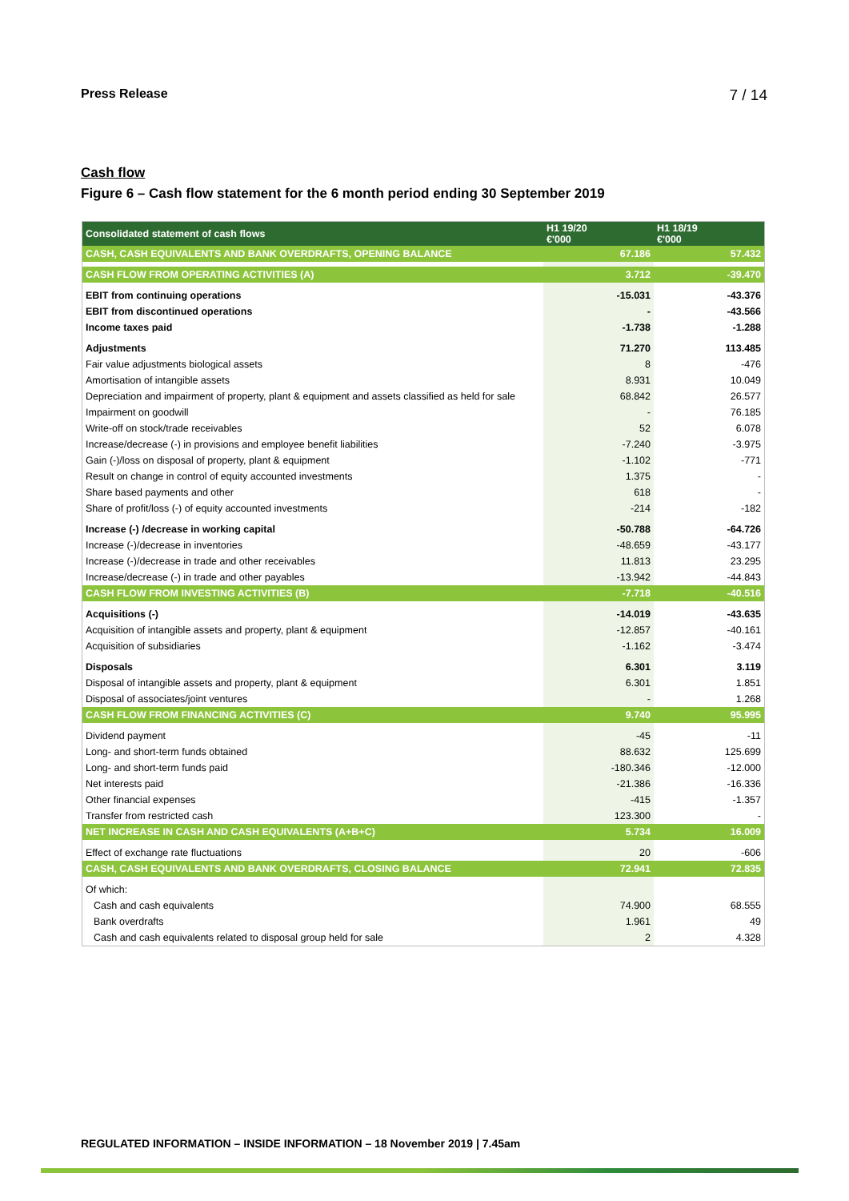Press Release 7 / 14
Cash flow
Figure 6 – Cash flow statement for the 6 month period ending 30 September 2019
| Consolidated statement of cash flows | H1 19/20 €'000 | H1 18/19 €'000 |
| --- | --- | --- |
| CASH, CASH EQUIVALENTS AND BANK OVERDRAFTS, OPENING BALANCE | 67.186 | 57.432 |
| CASH FLOW FROM OPERATING ACTIVITIES (A) | 3.712 | -39.470 |
| EBIT from continuing operations | -15.031 | -43.376 |
| EBIT from discontinued operations | - | -43.566 |
| Income taxes paid | -1.738 | -1.288 |
| Adjustments | 71.270 | 113.485 |
| Fair value adjustments biological assets | 8 | -476 |
| Amortisation of intangible assets | 8.931 | 10.049 |
| Depreciation and impairment of property, plant & equipment and assets classified as held for sale | 68.842 | 26.577 |
| Impairment on goodwill | - | 76.185 |
| Write-off on stock/trade receivables | 52 | 6.078 |
| Increase/decrease (-) in provisions and employee benefit liabilities | -7.240 | -3.975 |
| Gain (-)/loss on disposal of property, plant & equipment | -1.102 | -771 |
| Result on change in control of equity accounted investments | 1.375 | - |
| Share based payments and other | 618 | - |
| Share of profit/loss (-) of equity accounted investments | -214 | -182 |
| Increase (-) /decrease in working capital | -50.788 | -64.726 |
| Increase (-)/decrease in inventories | -48.659 | -43.177 |
| Increase (-)/decrease in trade and other receivables | 11.813 | 23.295 |
| Increase/decrease (-) in trade and other payables | -13.942 | -44.843 |
| CASH FLOW FROM INVESTING ACTIVITIES (B) | -7.718 | -40.516 |
| Acquisitions (-) | -14.019 | -43.635 |
| Acquisition of intangible assets and property, plant & equipment | -12.857 | -40.161 |
| Acquisition of subsidiaries | -1.162 | -3.474 |
| Disposals | 6.301 | 3.119 |
| Disposal of intangible assets and property, plant & equipment | 6.301 | 1.851 |
| Disposal of associates/joint ventures | - | 1.268 |
| CASH FLOW FROM FINANCING ACTIVITIES (C) | 9.740 | 95.995 |
| Dividend payment | -45 | -11 |
| Long- and short-term funds obtained | 88.632 | 125.699 |
| Long- and short-term funds paid | -180.346 | -12.000 |
| Net interests paid | -21.386 | -16.336 |
| Other financial expenses | -415 | -1.357 |
| Transfer from restricted cash | 123.300 | - |
| NET INCREASE IN CASH AND CASH EQUIVALENTS (A+B+C) | 5.734 | 16.009 |
| Effect of exchange rate fluctuations | 20 | -606 |
| CASH, CASH EQUIVALENTS AND BANK OVERDRAFTS, CLOSING BALANCE | 72.941 | 72.835 |
| Of which: | | |
| Cash and cash equivalents | 74.900 | 68.555 |
| Bank overdrafts | 1.961 | 49 |
| Cash and cash equivalents related to disposal group held for sale | 2 | 4.328 |
REGULATED INFORMATION – INSIDE INFORMATION – 18 November 2019 | 7.45am